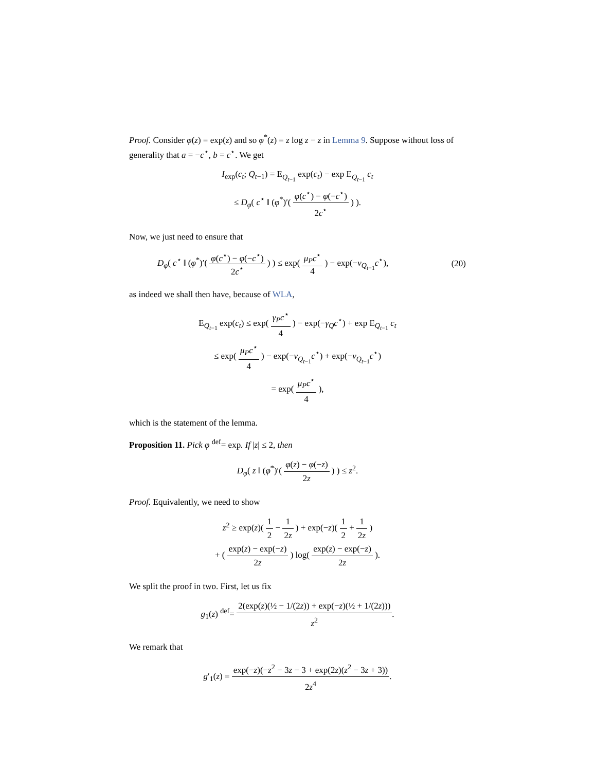Proof. Consider φ(z) = exp(z) and so φ<sup>*</sup>(z) = z log z − z in Lemma 9. Suppose without loss of generality that a = −c<sup>⋆</sup>, b = c<sup>⋆</sup>. We get
I<sub>exp</sub>(c<sub>t</sub>; Q<sub>t−1</sub>) = E<sub>Q<sub>t−1</sub></sub> exp(c<sub>t</sub>) − exp E<sub>Q<sub>t−1</sub></sub> c<sub>t</sub>
≤ D<sub>φ</sub>( c<sup>⋆</sup> ‖ (φ<sup>*</sup>)′( φ(c<sup>⋆</sup>) − φ(−c<sup>⋆</sup>) 2c<sup>⋆</sup> ) ).
Now, we just need to ensure that
D<sub>φ</sub>( c<sup>⋆</sup> ‖ (φ<sup>*</sup>)′( φ(c<sup>⋆</sup>) − φ(−c<sup>⋆</sup>) 2c<sup>⋆</sup> ) ) ≤ exp( μ<sub>P</sub>c<sup>⋆</sup> 4 ) − exp(−ν<sub>Q<sub>t−1</sub></sub>c<sup>⋆</sup>), (20)
as indeed we shall then have, because of WLA,
E<sub>Q<sub>t−1</sub></sub> exp(c<sub>t</sub>) ≤ exp( γ<sub>P</sub>c<sup>⋆</sup> 4 ) − exp(−γ<sub>Q</sub>c<sup>⋆</sup>) + exp E<sub>Q<sub>t−1</sub></sub> c<sub>t</sub>
≤ exp( μ<sub>P</sub>c<sup>⋆</sup> 4 ) − exp(−ν<sub>Q<sub>t−1</sub></sub>c<sup>⋆</sup>) + exp(−ν<sub>Q<sub>t−1</sub></sub>c<sup>⋆</sup>)
= exp( μ<sub>P</sub>c<sup>⋆</sup> 4 ),
which is the statement of the lemma.
Proposition 11. Pick φ <sup>def</sup>= exp. If |z| ≤ 2, then
D<sub>φ</sub>( z ‖ (φ<sup>*</sup>)′( φ(z) − φ(−z) 2z ) ) ≤ z<sup>2</sup>.
Proof. Equivalently, we need to show
z<sup>2</sup> ≥ exp(z)( 1 2 − 1 2z ) + exp(−z)( 1 2 + 1 2z )
+ ( exp(z) − exp(−z) 2z ) log( exp(z) − exp(−z) 2z ).
We split the proof in two. First, let us fix
g<sub>1</sub>(z) <sup>def</sup>= 2(exp(z)(½ − 1/(2z)) + exp(−z)(½ + 1/(2z))) z<sup>2</sup>.
We remark that
g′<sub>1</sub>(z) = exp(−z)(−z<sup>2</sup> − 3z − 3 + exp(2z)(z<sup>2</sup> − 3z + 3)) 2z<sup>4</sup>.